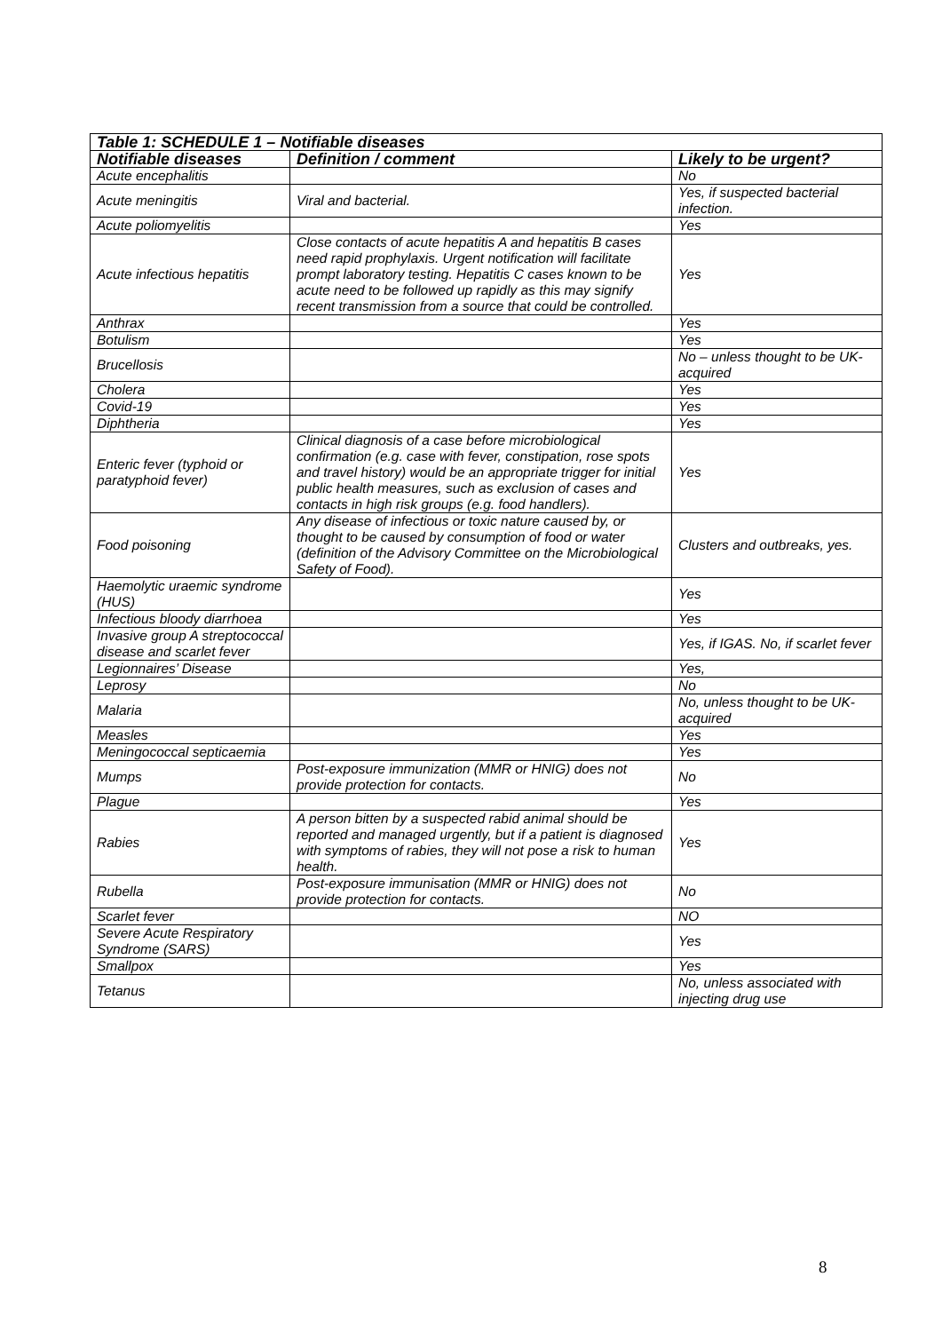| Table 1: SCHEDULE 1 – Notifiable diseases | | |
| Notifiable diseases | Definition / comment | Likely to be urgent? |
| Acute encephalitis | | No |
| Acute meningitis | Viral and bacterial. | Yes, if suspected bacterial infection. |
| Acute poliomyelitis | | Yes |
| Acute infectious hepatitis | Close contacts of acute hepatitis A and hepatitis B cases need rapid prophylaxis. Urgent notification will facilitate prompt laboratory testing. Hepatitis C cases known to be acute need to be followed up rapidly as this may signify recent transmission from a source that could be controlled. | Yes |
| Anthrax | | Yes |
| Botulism | | Yes |
| Brucellosis | | No – unless thought to be UK-acquired |
| Cholera | | Yes |
| Covid-19 | | Yes |
| Diphtheria | | Yes |
| Enteric fever (typhoid or paratyphoid fever) | Clinical diagnosis of a case before microbiological confirmation (e.g. case with fever, constipation, rose spots and travel history) would be an appropriate trigger for initial public health measures, such as exclusion of cases and contacts in high risk groups (e.g. food handlers). | Yes |
| Food poisoning | Any disease of infectious or toxic nature caused by, or thought to be caused by consumption of food or water (definition of the Advisory Committee on the Microbiological Safety of Food). | Clusters and outbreaks, yes. |
| Haemolytic uraemic syndrome (HUS) | | Yes |
| Infectious bloody diarrhoea | | Yes |
| Invasive group A streptococcal disease and scarlet fever | | Yes, if IGAS. No, if scarlet fever |
| Legionnaires’ Disease | | Yes, |
| Leprosy | | No |
| Malaria | | No, unless thought to be UK-acquired |
| Measles | | Yes |
| Meningococcal septicaemia | | Yes |
| Mumps | Post-exposure immunization (MMR or HNIG) does not provide protection for contacts. | No |
| Plague | | Yes |
| Rabies | A person bitten by a suspected rabid animal should be reported and managed urgently, but if a patient is diagnosed with symptoms of rabies, they will not pose a risk to human health. | Yes |
| Rubella | Post-exposure immunisation (MMR or HNIG) does not provide protection for contacts. | No |
| Scarlet fever | | NO |
| Severe Acute Respiratory Syndrome (SARS) | | Yes |
| Smallpox | | Yes |
| Tetanus | | No, unless associated with injecting drug use |
8